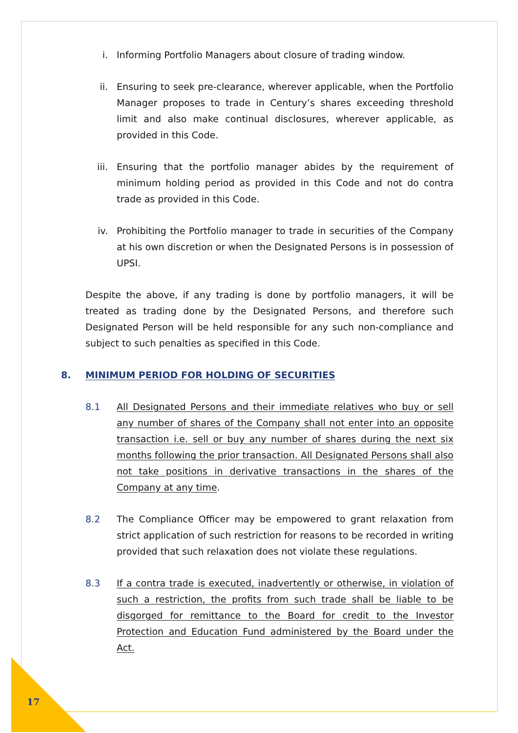i. Informing Portfolio Managers about closure of trading window.
ii. Ensuring to seek pre-clearance, wherever applicable, when the Portfolio Manager proposes to trade in Century’s shares exceeding threshold limit and also make continual disclosures, wherever applicable, as provided in this Code.
iii. Ensuring that the portfolio manager abides by the requirement of minimum holding period as provided in this Code and not do contra trade as provided in this Code.
iv. Prohibiting the Portfolio manager to trade in securities of the Company at his own discretion or when the Designated Persons is in possession of UPSI.
Despite the above, if any trading is done by portfolio managers, it will be treated as trading done by the Designated Persons, and therefore such Designated Person will be held responsible for any such non-compliance and subject to such penalties as specified in this Code.
8. MINIMUM PERIOD FOR HOLDING OF SECURITIES
8.1 All Designated Persons and their immediate relatives who buy or sell any number of shares of the Company shall not enter into an opposite transaction i.e. sell or buy any number of shares during the next six months following the prior transaction. All Designated Persons shall also not take positions in derivative transactions in the shares of the Company at any time.
8.2 The Compliance Officer may be empowered to grant relaxation from strict application of such restriction for reasons to be recorded in writing provided that such relaxation does not violate these regulations.
8.3 If a contra trade is executed, inadvertently or otherwise, in violation of such a restriction, the profits from such trade shall be liable to be disgorged for remittance to the Board for credit to the Investor Protection and Education Fund administered by the Board under the Act.
17